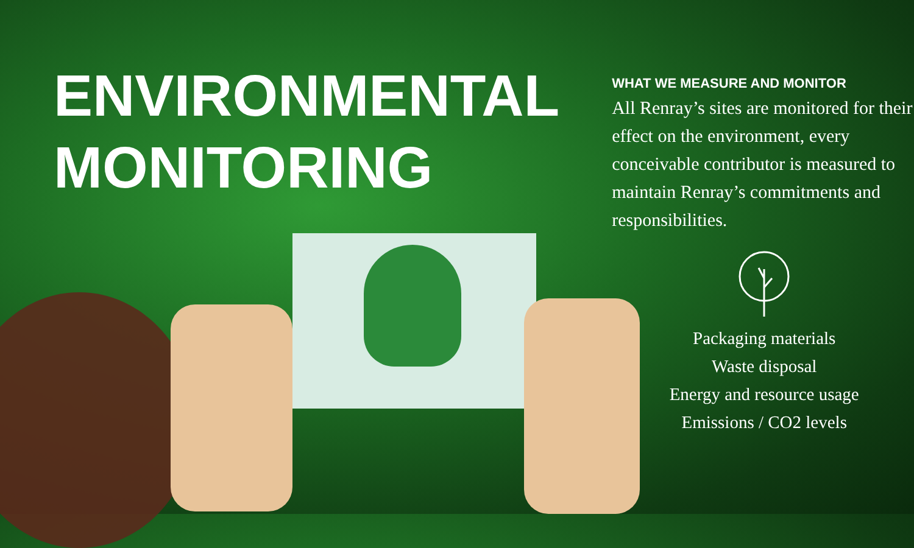ENVIRONMENTAL
MONITORING
WHAT WE MEASURE AND MONITOR
All Renray’s sites are monitored for their effect on the environment, every conceivable contributor is measured to maintain Renray’s commitments and responsibilities.
Packaging materials
Waste disposal
Energy and resource usage
Emissions / CO2 levels